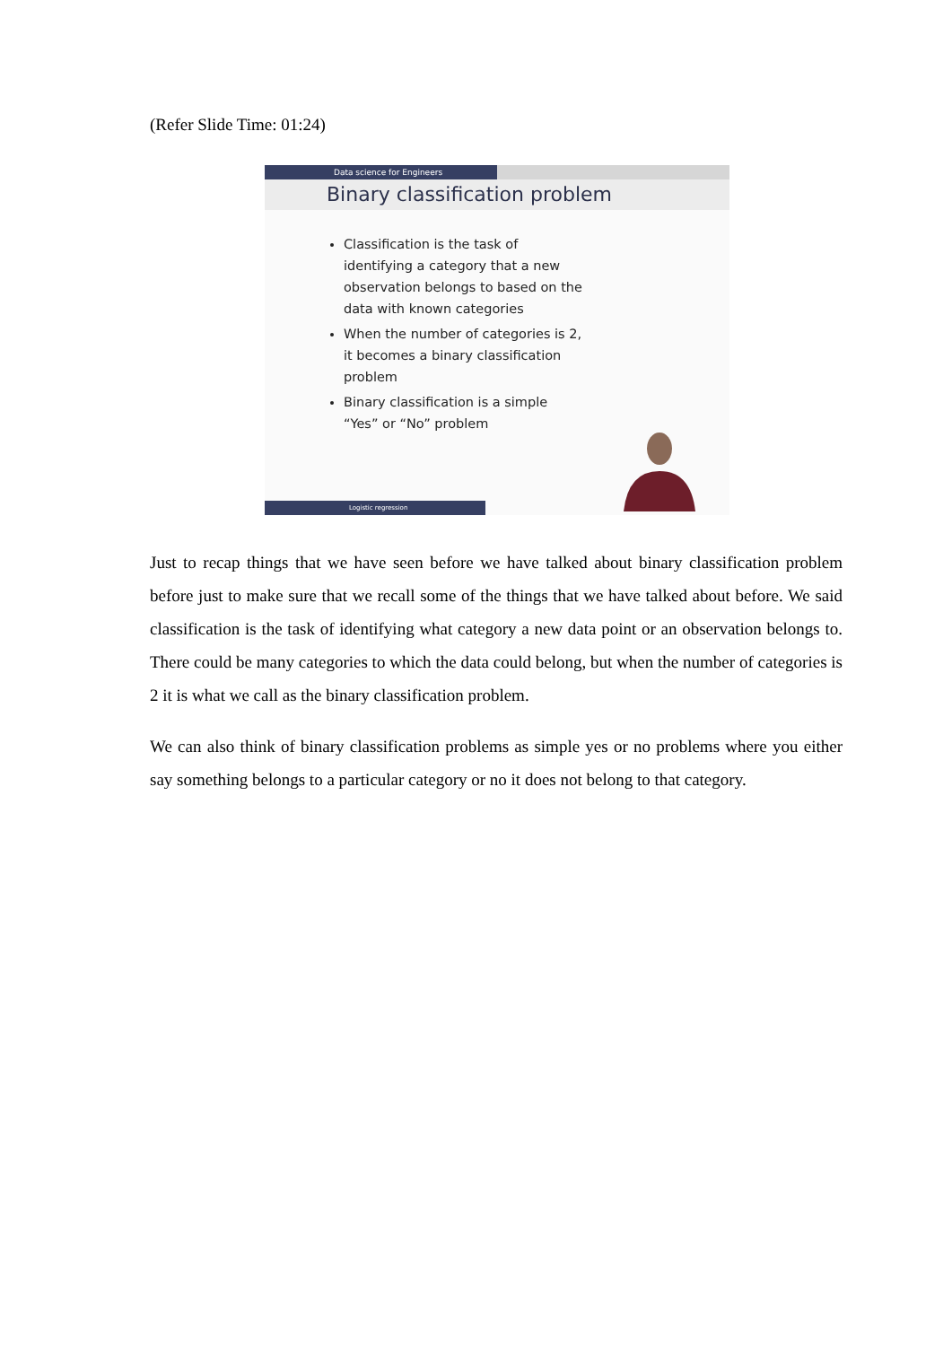(Refer Slide Time: 01:24)
Data science for Engineers
Binary classification problem
Classification is the task of identifying a category that a new observation belongs to based on the data with known categories
When the number of categories is 2, it becomes a binary classification problem
Binary classification is a simple “Yes” or “No” problem
Logistic regression
Just to recap things that we have seen before we have talked about binary classification problem before just to make sure that we recall some of the things that we have talked about before. We said classification is the task of identifying what category a new data point or an observation belongs to. There could be many categories to which the data could belong, but when the number of categories is 2 it is what we call as the binary classification problem.
We can also think of binary classification problems as simple yes or no problems where you either say something belongs to a particular category or no it does not belong to that category.